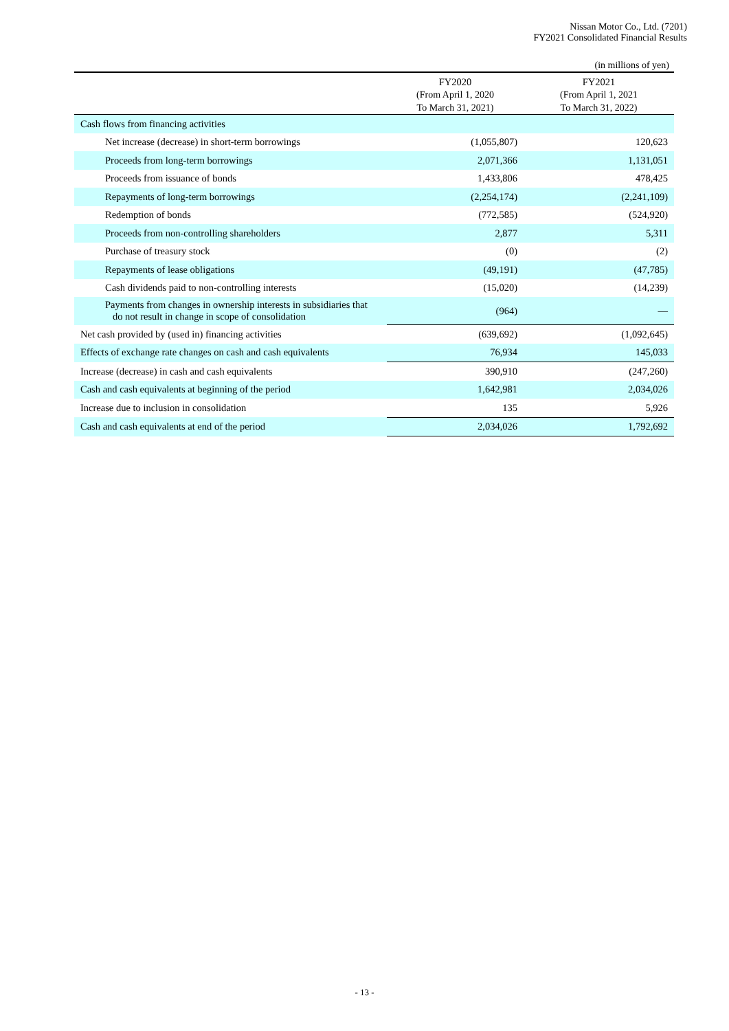Nissan Motor Co., Ltd. (7201)
FY2021 Consolidated Financial Results
(in millions of yen)
| | FY2020 (From April 1, 2020 To March 31, 2021) | FY2021 (From April 1, 2021 To March 31, 2022) |
| --- | --- | --- |
| Cash flows from financing activities | | |
| Net increase (decrease) in short-term borrowings | (1,055,807) | 120,623 |
| Proceeds from long-term borrowings | 2,071,366 | 1,131,051 |
| Proceeds from issuance of bonds | 1,433,806 | 478,425 |
| Repayments of long-term borrowings | (2,254,174) | (2,241,109) |
| Redemption of bonds | (772,585) | (524,920) |
| Proceeds from non-controlling shareholders | 2,877 | 5,311 |
| Purchase of treasury stock | (0) | (2) |
| Repayments of lease obligations | (49,191) | (47,785) |
| Cash dividends paid to non-controlling interests | (15,020) | (14,239) |
| Payments from changes in ownership interests in subsidiaries that do not result in change in scope of consolidation | (964) | — |
| Net cash provided by (used in) financing activities | (639,692) | (1,092,645) |
| Effects of exchange rate changes on cash and cash equivalents | 76,934 | 145,033 |
| Increase (decrease) in cash and cash equivalents | 390,910 | (247,260) |
| Cash and cash equivalents at beginning of the period | 1,642,981 | 2,034,026 |
| Increase due to inclusion in consolidation | 135 | 5,926 |
| Cash and cash equivalents at end of the period | 2,034,026 | 1,792,692 |
- 13 -